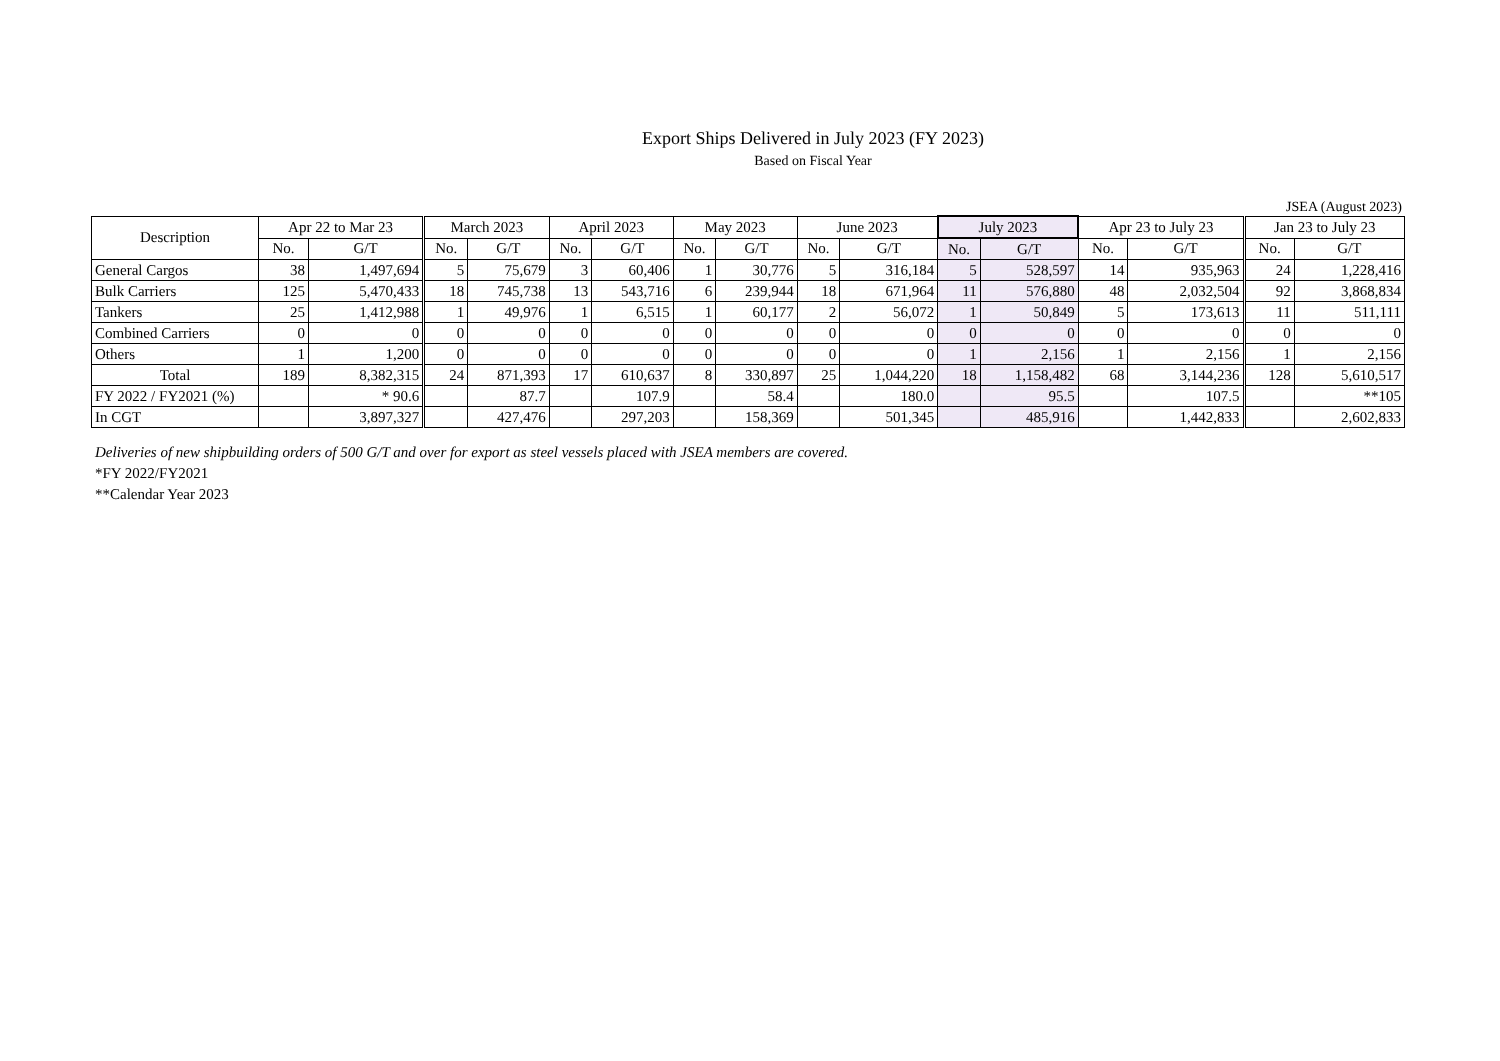Export Ships Delivered in July 2023 (FY 2023)
Based on Fiscal Year
JSEA (August 2023)
| Description | Apr 22 to Mar 23 | | March 2023 | | April 2023 | | May 2023 | | June 2023 | | July 2023 | | Apr 23 to July 23 | | Jan 23 to July 23 | |
| --- | --- | --- | --- | --- | --- | --- | --- | --- | --- | --- | --- | --- | --- | --- | --- | --- |
| | No. | G/T | No. | G/T | No. | G/T | No. | G/T | No. | G/T | No. | G/T | No. | G/T | No. | G/T |
| General Cargos | 38 | 1,497,694 | 5 | 75,679 | 3 | 60,406 | 1 | 30,776 | 5 | 316,184 | 5 | 528,597 | 14 | 935,963 | 24 | 1,228,416 |
| Bulk Carriers | 125 | 5,470,433 | 18 | 745,738 | 13 | 543,716 | 6 | 239,944 | 18 | 671,964 | 11 | 576,880 | 48 | 2,032,504 | 92 | 3,868,834 |
| Tankers | 25 | 1,412,988 | 1 | 49,976 | 1 | 6,515 | 1 | 60,177 | 2 | 56,072 | 1 | 50,849 | 5 | 173,613 | 11 | 511,111 |
| Combined Carriers | 0 | 0 | 0 | 0 | 0 | 0 | 0 | 0 | 0 | 0 | 0 | 0 | 0 | 0 | 0 | 0 |
| Others | 1 | 1,200 | 0 | 0 | 0 | 0 | 0 | 0 | 0 | 0 | 1 | 2,156 | 1 | 2,156 | 1 | 2,156 |
| Total | 189 | 8,382,315 | 24 | 871,393 | 17 | 610,637 | 8 | 330,897 | 25 | 1,044,220 | 18 | 1,158,482 | 68 | 3,144,236 | 128 | 5,610,517 |
| FY 2022 / FY2021 (%) | | * 90.6 | | 87.7 | | 107.9 | | 58.4 | | 180.0 | | 95.5 | | 107.5 | | **105 |
| In CGT | | 3,897,327 | | 427,476 | | 297,203 | | 158,369 | | 501,345 | | 485,916 | | 1,442,833 | | 2,602,833 |
Deliveries of new shipbuilding orders of 500 G/T and over for export as steel vessels placed with JSEA members are covered.
*FY 2022/FY2021
**Calendar Year 2023